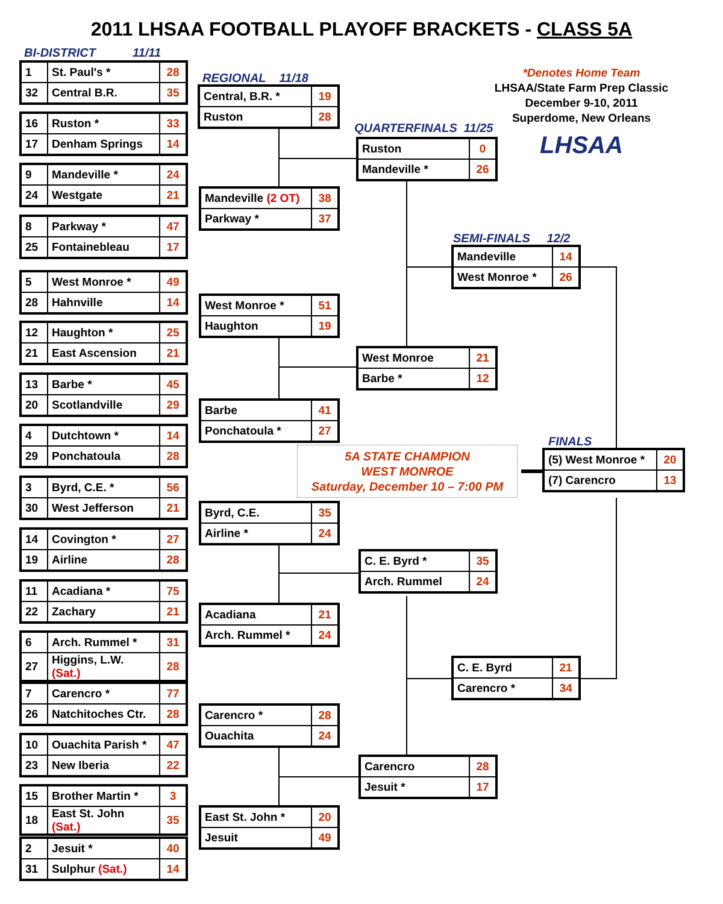2011 LHSAA FOOTBALL PLAYOFF BRACKETS - CLASS 5A
BI-DISTRICT 11/11
REGIONAL 11/18
QUARTERFINALS 11/25
SEMI-FINALS 12/2
FINALS
*Denotes Home Team
LHSAA/State Farm Prep Classic
December 9-10, 2011
Superdome, New Orleans
LHSAA
| 1 | St. Paul's * | 28 |
| 32 | Central B.R. | 35 |
| 16 | Ruston * | 33 |
| 17 | Denham Springs | 14 |
| 9 | Mandeville * | 24 |
| 24 | Westgate | 21 |
| 8 | Parkway * | 47 |
| 25 | Fontainebleau | 17 |
| 5 | West Monroe * | 49 |
| 28 | Hahnville | 14 |
| 12 | Haughton * | 25 |
| 21 | East Ascension | 21 |
| 13 | Barbe * | 45 |
| 20 | Scotlandville | 29 |
| 4 | Dutchtown * | 14 |
| 29 | Ponchatoula | 28 |
| 3 | Byrd, C.E. * | 56 |
| 30 | West Jefferson | 21 |
| 14 | Covington * | 27 |
| 19 | Airline | 28 |
| 11 | Acadiana * | 75 |
| 22 | Zachary | 21 |
| 6 | Arch. Rummel * | 31 |
| 27 | Higgins, L.W. (Sat.) | 28 |
| 7 | Carencro * | 77 |
| 26 | Natchitoches Ctr. | 28 |
| 10 | Ouachita Parish * | 47 |
| 23 | New Iberia | 22 |
| 15 | Brother Martin * | 3 |
| 18 | East St. John (Sat.) | 35 |
| 2 | Jesuit * | 40 |
| 31 | Sulphur (Sat.) | 14 |
| Central, B.R. * | 19 |
| Ruston | 28 |
| Mandeville (2 OT) | 38 |
| Parkway * | 37 |
| West Monroe * | 51 |
| Haughton | 19 |
| Barbe | 41 |
| Ponchatoula * | 27 |
| Byrd, C.E. | 35 |
| Airline * | 24 |
| Acadiana | 21 |
| Arch. Rummel * | 24 |
| Carencro * | 28 |
| Ouachita | 24 |
| East St. John * | 20 |
| Jesuit | 49 |
| Ruston | 0 |
| Mandeville * | 26 |
| West Monroe | 21 |
| Barbe * | 12 |
| C. E. Byrd * | 35 |
| Arch. Rummel | 24 |
| Carencro | 28 |
| Jesuit * | 17 |
| Mandeville | 14 |
| West Monroe * | 26 |
| C. E. Byrd | 21 |
| Carencro * | 34 |
| (5) West Monroe * | 20 |
| (7) Carencro | 13 |
5A STATE CHAMPION
WEST MONROE
Saturday, December 10 – 7:00 PM